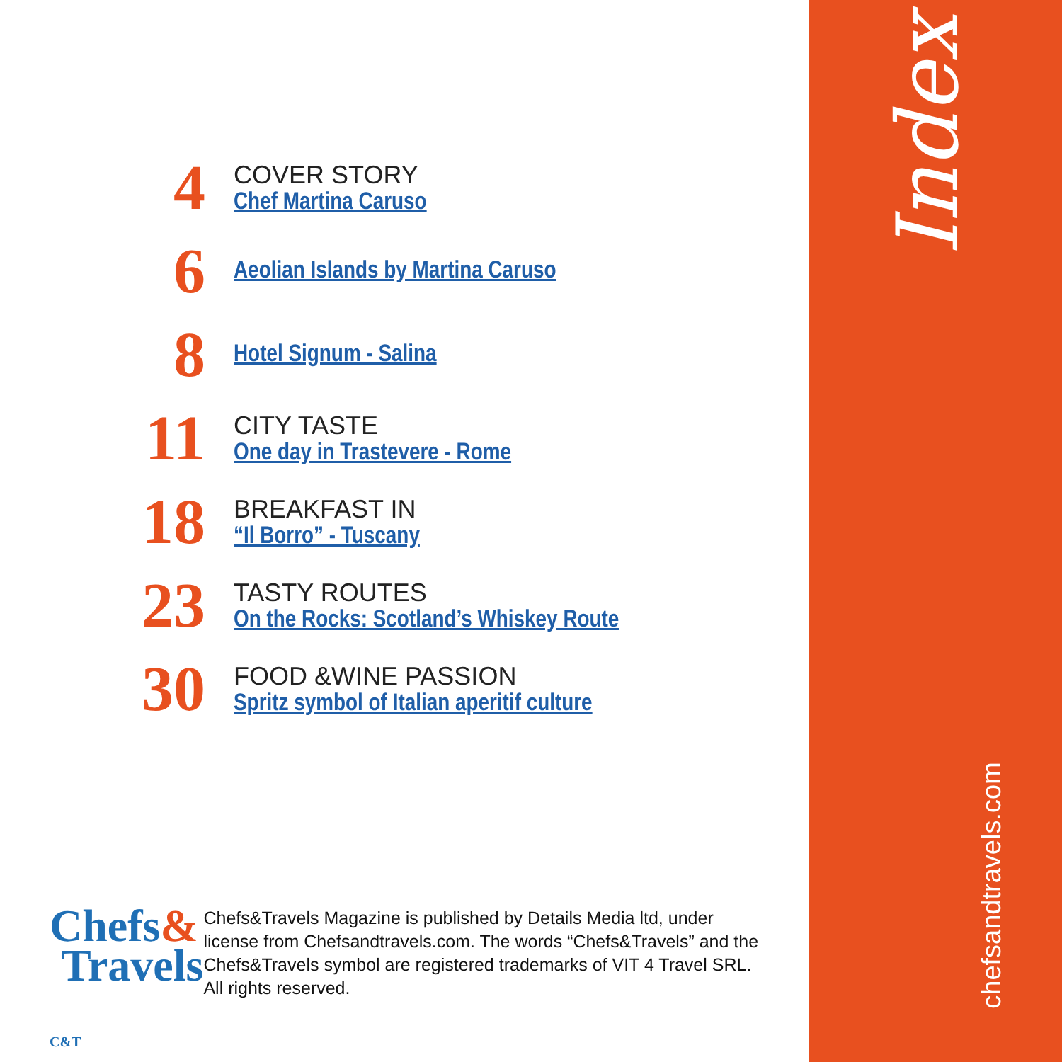Index
chefsandtravels.com
4
COVER STORY
Chef Martina Caruso
6
Aeolian Islands by Martina Caruso
8
Hotel Signum - Salina
11
CITY TASTE
One day in Trastevere - Rome
18
BREAKFAST IN
“Il Borro” - Tuscany
23
TASTY ROUTES
On the Rocks: Scotland’s Whiskey Route
30
FOOD &WINE PASSION
Spritz symbol of Italian aperitif culture
Chefs&
Travels
Chefs&Travels Magazine is published by Details Media ltd, under license from Chefsandtravels.com. The words “Chefs&Travels” and the Chefs&Travels symbol are registered trademarks of VIT 4 Travel SRL. All rights reserved.
C&T